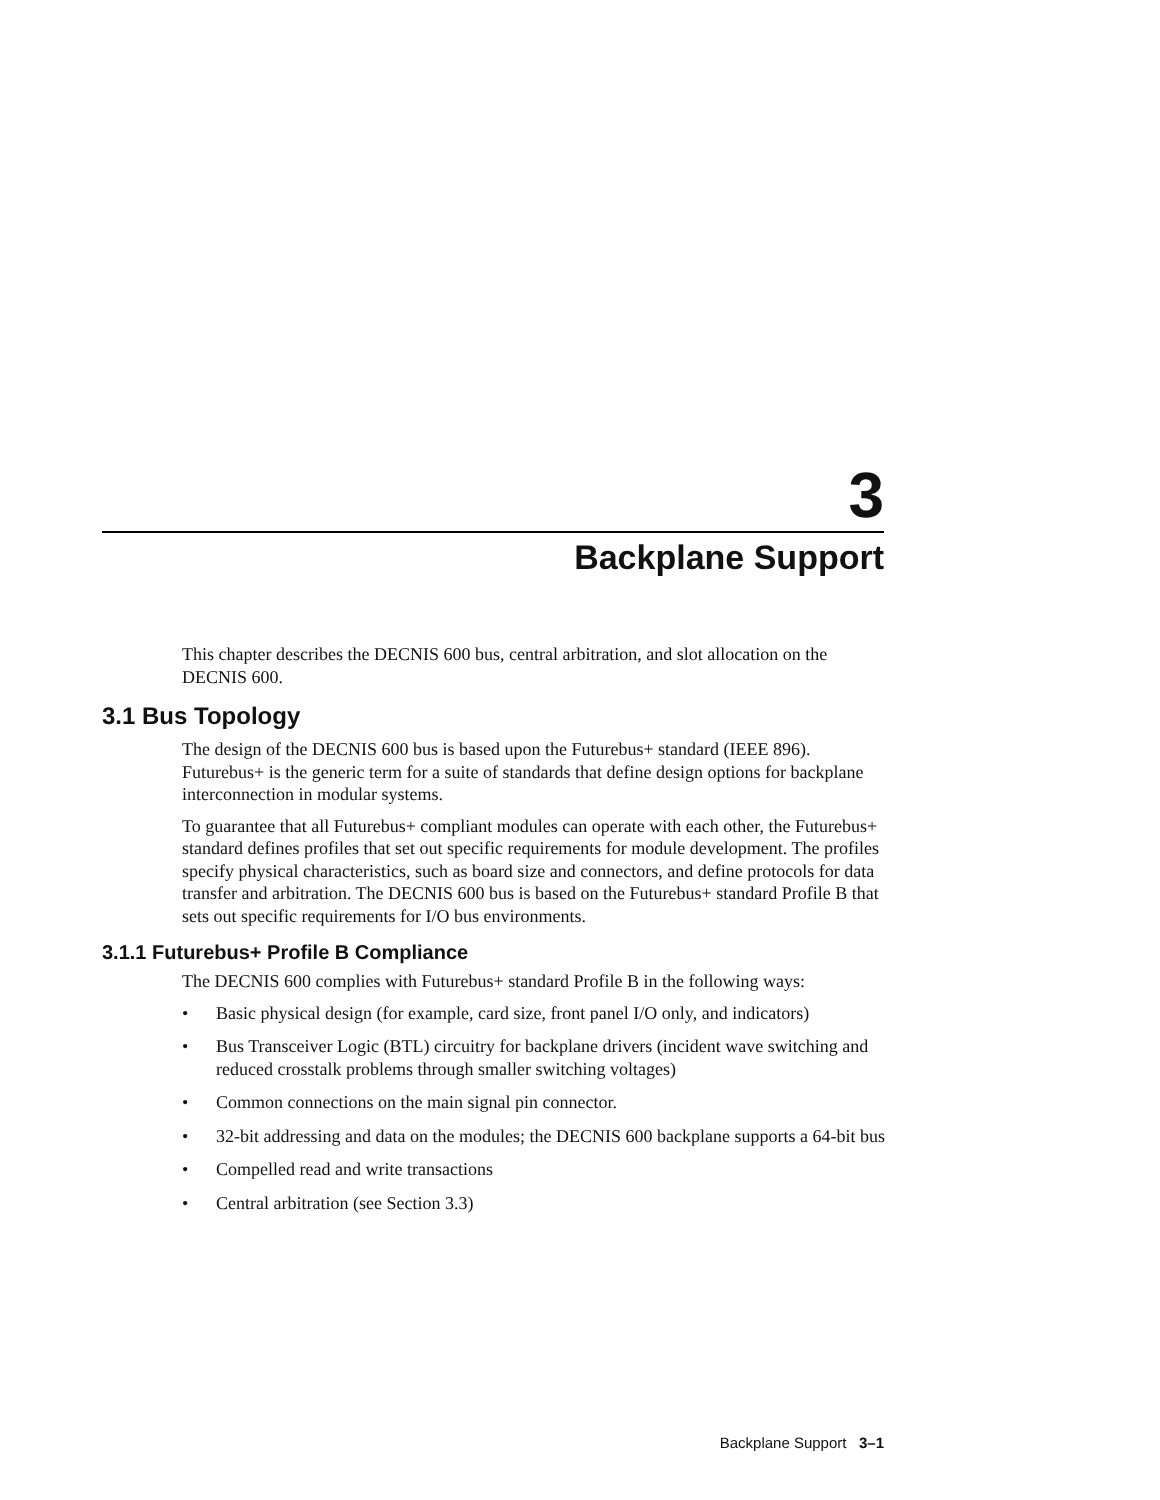3
Backplane Support
This chapter describes the DECNIS 600 bus, central arbitration, and slot allocation on the DECNIS 600.
3.1 Bus Topology
The design of the DECNIS 600 bus is based upon the Futurebus+ standard (IEEE 896). Futurebus+ is the generic term for a suite of standards that define design options for backplane interconnection in modular systems.
To guarantee that all Futurebus+ compliant modules can operate with each other, the Futurebus+ standard defines profiles that set out specific requirements for module development. The profiles specify physical characteristics, such as board size and connectors, and define protocols for data transfer and arbitration. The DECNIS 600 bus is based on the Futurebus+ standard Profile B that sets out specific requirements for I/O bus environments.
3.1.1 Futurebus+ Profile B Compliance
The DECNIS 600 complies with Futurebus+ standard Profile B in the following ways:
• Basic physical design (for example, card size, front panel I/O only, and indicators)
• Bus Transceiver Logic (BTL) circuitry for backplane drivers (incident wave switching and reduced crosstalk problems through smaller switching voltages)
• Common connections on the main signal pin connector.
• 32-bit addressing and data on the modules; the DECNIS 600 backplane supports a 64-bit bus
• Compelled read and write transactions
• Central arbitration (see Section 3.3)
Backplane Support 3–1